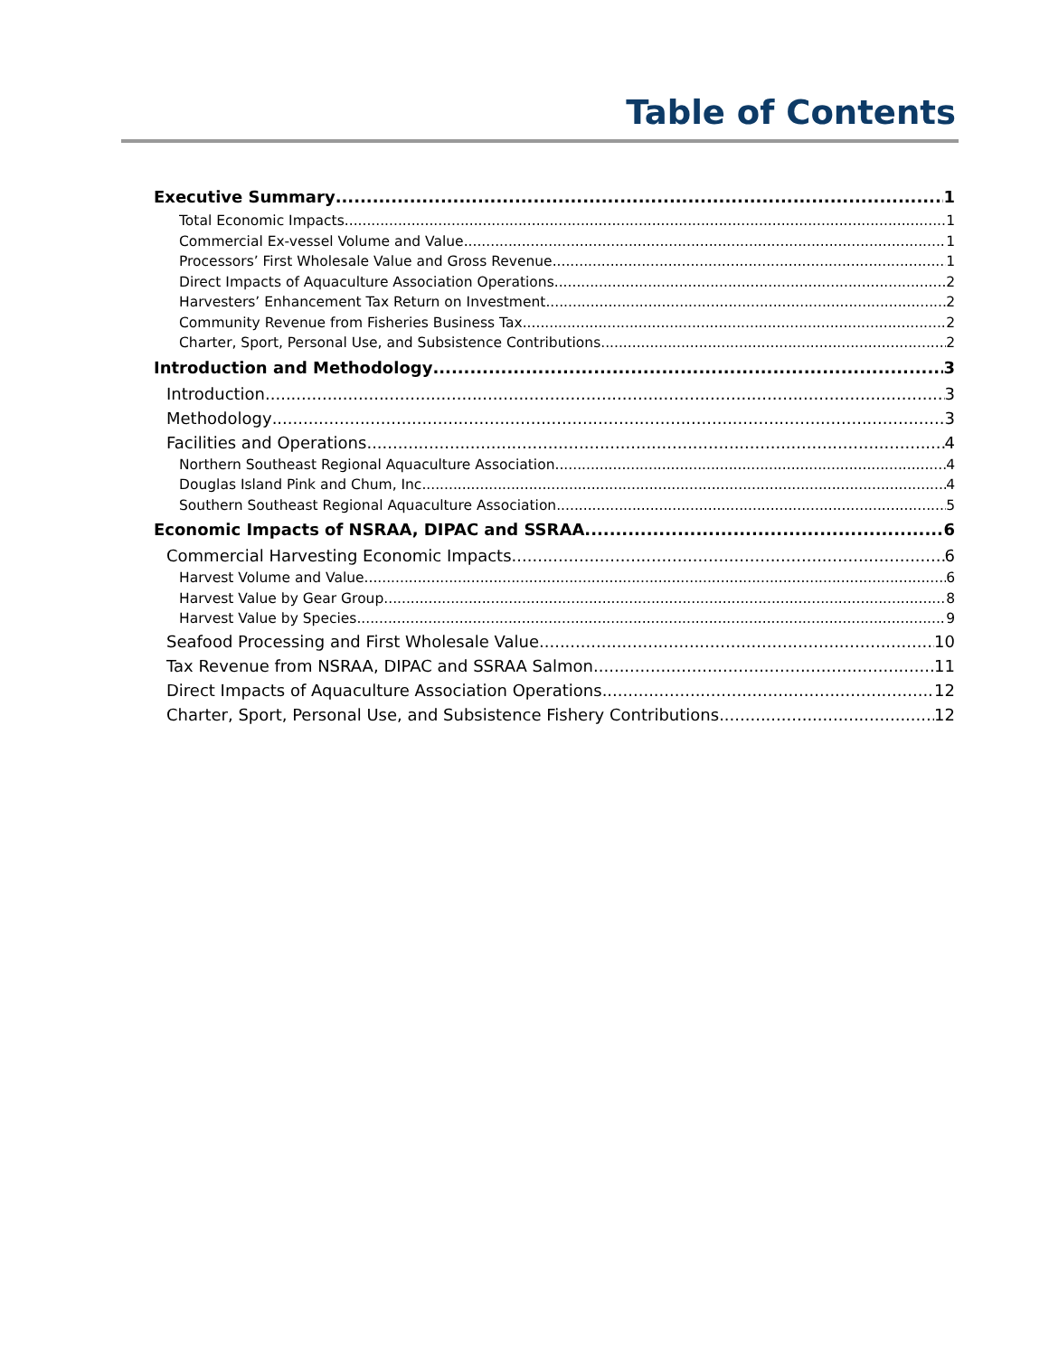Table of Contents
Executive Summary 1
Total Economic Impacts 1
Commercial Ex-vessel Volume and Value 1
Processors’ First Wholesale Value and Gross Revenue 1
Direct Impacts of Aquaculture Association Operations 2
Harvesters’ Enhancement Tax Return on Investment 2
Community Revenue from Fisheries Business Tax 2
Charter, Sport, Personal Use, and Subsistence Contributions 2
Introduction and Methodology 3
Introduction 3
Methodology 3
Facilities and Operations 4
Northern Southeast Regional Aquaculture Association 4
Douglas Island Pink and Chum, Inc. 4
Southern Southeast Regional Aquaculture Association 5
Economic Impacts of NSRAA, DIPAC and SSRAA 6
Commercial Harvesting Economic Impacts 6
Harvest Volume and Value 6
Harvest Value by Gear Group 8
Harvest Value by Species 9
Seafood Processing and First Wholesale Value 10
Tax Revenue from NSRAA, DIPAC and SSRAA Salmon 11
Direct Impacts of Aquaculture Association Operations 12
Charter, Sport, Personal Use, and Subsistence Fishery Contributions 12